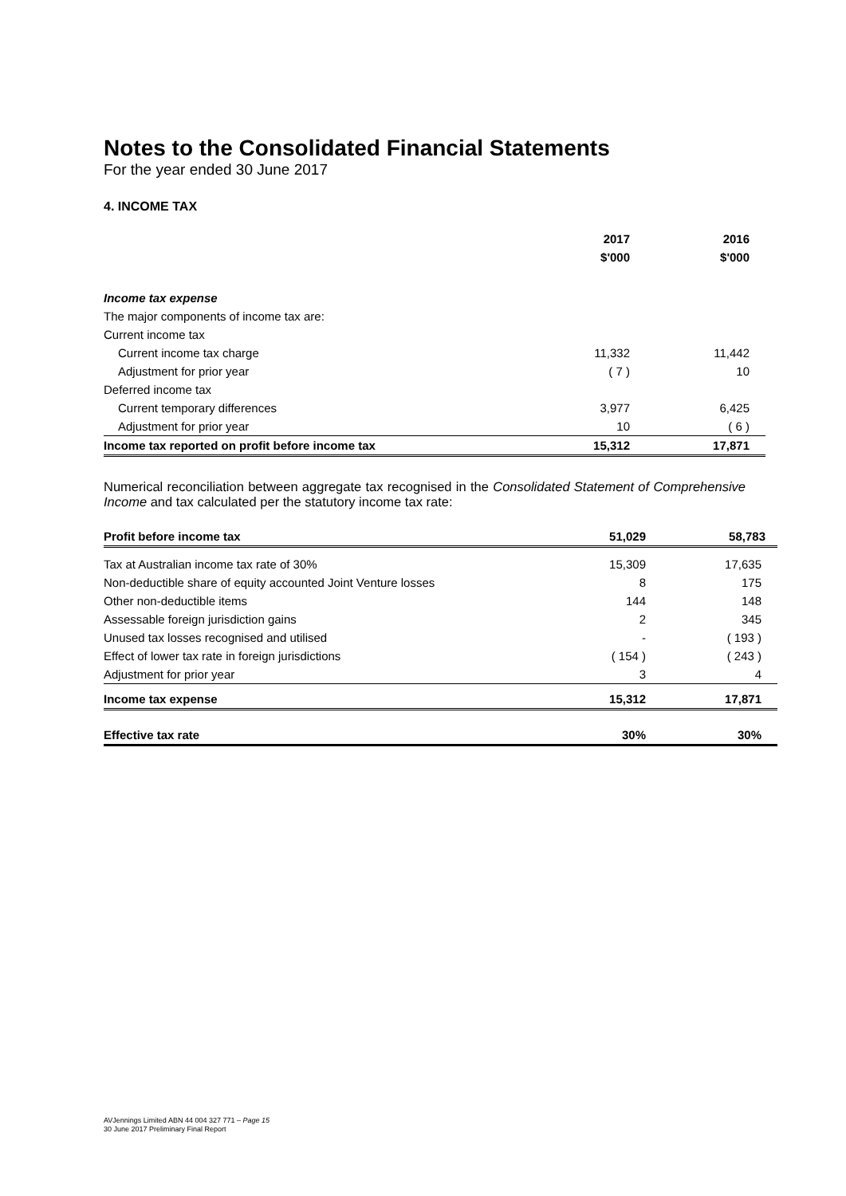Notes to the Consolidated Financial Statements
For the year ended 30 June 2017
4. INCOME TAX
| | 2017 | 2016 |
| --- | --- | --- |
| | $'000 | $'000 |
| Income tax expense | | |
| The major components of income tax are: | | |
| Current income tax | | |
| Current income tax charge | 11,332 | 11,442 |
| Adjustment for prior year | ( 7 ) | 10 |
| Deferred income tax | | |
| Current temporary differences | 3,977 | 6,425 |
| Adjustment for prior year | 10 | ( 6 ) |
| Income tax reported on profit before income tax | 15,312 | 17,871 |
Numerical reconciliation between aggregate tax recognised in the Consolidated Statement of Comprehensive Income and tax calculated per the statutory income tax rate:
| Profit before income tax | 51,029 | 58,783 |
| Tax at Australian income tax rate of 30% | 15,309 | 17,635 |
| Non-deductible share of equity accounted Joint Venture losses | 8 | 175 |
| Other non-deductible items | 144 | 148 |
| Assessable foreign jurisdiction gains | 2 | 345 |
| Unused tax losses recognised and utilised | - | ( 193 ) |
| Effect of lower tax rate in foreign jurisdictions | ( 154 ) | ( 243 ) |
| Adjustment for prior year | 3 | 4 |
| Income tax expense | 15,312 | 17,871 |
| Effective tax rate | 30% | 30% |
AVJennings Limited ABN 44 004 327 771 – Page 15
30 June 2017 Preliminary Final Report